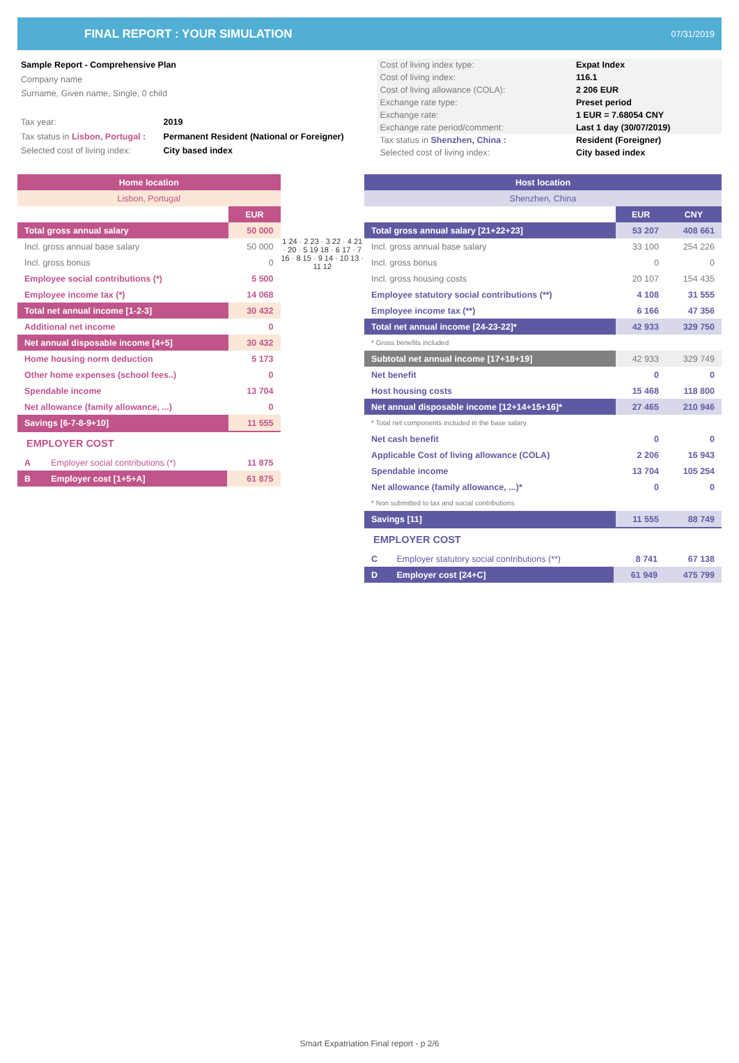FINAL REPORT : YOUR SIMULATION 07/31/2019
| Sample Report - Comprehensive Plan | |
| Company name | |
| Surname, Given name, Single, 0 child | |
| Tax year: | 2019 |
| Tax status in Lisbon, Portugal : | Permanent Resident (National or Foreigner) |
| Selected cost of living index: | City based index |
| Cost of living index type: | Expat Index |
| Cost of living index: | 116.1 |
| Cost of living allowance (COLA): | 2 206 EUR |
| Exchange rate type: | Preset period |
| Exchange rate: | 1 EUR = 7.68054 CNY |
| Exchange rate period/comment: | Last 1 day (30/07/2019) |
| Tax status in Shenzhen, China : | Resident (Foreigner) |
| Selected cost of living index: | City based index |
| Home location | |
| Lisbon, Portugal | |
| | EUR |
| Total gross annual salary | 50 000 |
| Incl. gross annual base salary | 50 000 |
| Incl. gross bonus | 0 |
| Employee social contributions (*) | 5 500 |
| Employee income tax (*) | 14 068 |
| Total net annual income [1-2-3] | 30 432 |
| Additional net income | 0 |
| Net annual disposable income [4+5] | 30 432 |
| Home housing norm deduction | 5 173 |
| Other home expenses (school fees..) | 0 |
| Spendable income | 13 704 |
| Net allowance (family allowance, ...) | 0 |
| Savings [6-7-8-9+10] | 11 555 |
EMPLOYER COST
| A | Employer social contributions (*) | 11 875 |
| B | Employer cost [1+5+A] | 61 875 |
1 24 · 2 23 · 3 22 · 4 21 · 20 · 5 19 18 · 6 17 · 7 16 · 8 15 · 9 14 · 10 13 · 11 12
| Host location | | |
| Shenzhen, China | | |
| | EUR | CNY |
| Total gross annual salary [21+22+23] | 53 207 | 408 661 |
| Incl. gross annual base salary | 33 100 | 254 226 |
| Incl. gross bonus | 0 | 0 |
| Incl. gross housing costs | 20 107 | 154 435 |
| Employee statutory social contributions (**) | 4 108 | 31 555 |
| Employee income tax (**) | 6 166 | 47 356 |
| Total net annual income [24-23-22]* | 42 933 | 329 750 |
| * Gross benefits included | | |
| Subtotal net annual income [17+18+19] | 42 933 | 329 749 |
| Net benefit | 0 | 0 |
| Host housing costs | 15 468 | 118 800 |
| Net annual disposable income [12+14+15+16]* | 27 465 | 210 946 |
| * Total net components included in the base salary | | |
| Net cash benefit | 0 | 0 |
| Applicable Cost of living allowance (COLA) | 2 206 | 16 943 |
| Spendable income | 13 704 | 105 254 |
| Net allowance (family allowance, ...)* | 0 | 0 |
| * Non submitted to tax and social contributions | | |
| Savings [11] | 11 555 | 88 749 |
EMPLOYER COST
| C | Employer statutory social contributions (**) | 8 741 | 67 138 |
| D | Employer cost [24+C] | 61 949 | 475 799 |
Smart Expatriation Final report - p 2/6